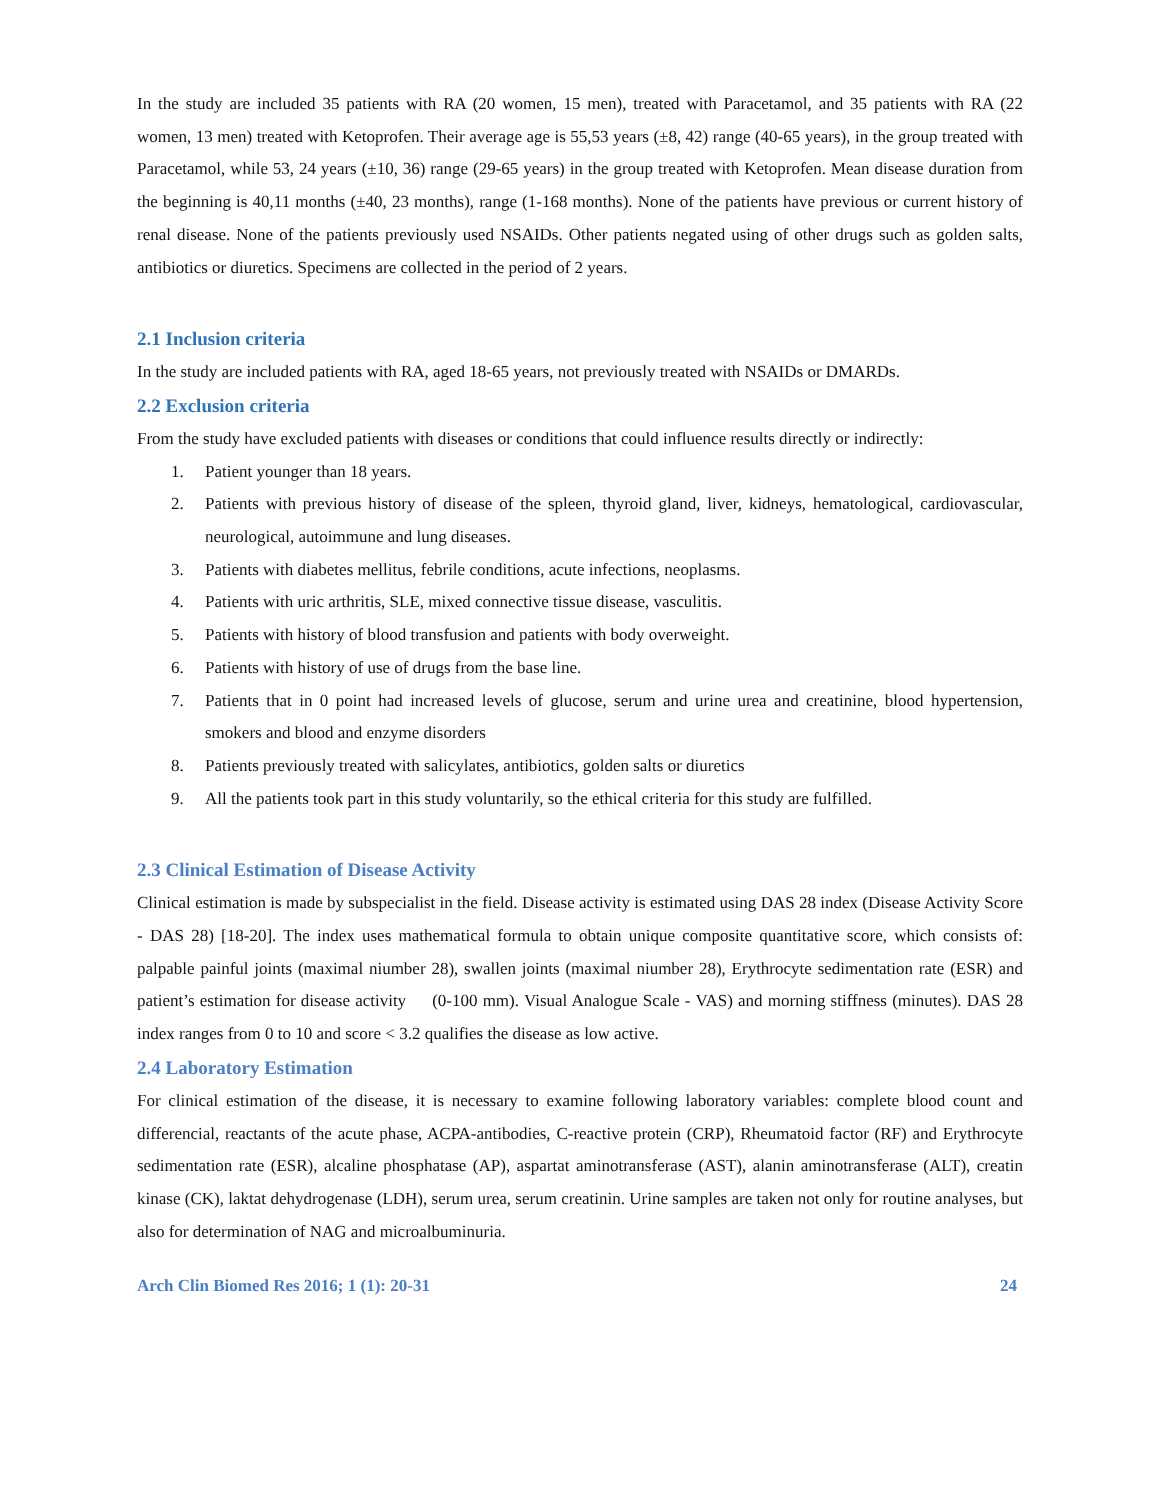In the study are included 35 patients with RA (20 women, 15 men), treated with Paracetamol, and 35 patients with RA (22 women, 13 men) treated with Ketoprofen. Their average age is 55,53 years (±8, 42) range (40-65 years), in the group treated with Paracetamol, while 53, 24 years (±10, 36) range (29-65 years) in the group treated with Ketoprofen. Mean disease duration from the beginning is 40,11 months (±40, 23 months), range (1-168 months). None of the patients have previous or current history of renal disease. None of the patients previously used NSAIDs. Other patients negated using of other drugs such as golden salts, antibiotics or diuretics. Specimens are collected in the period of 2 years.
2.1 Inclusion criteria
In the study are included patients with RA, aged 18-65 years, not previously treated with NSAIDs or DMARDs.
2.2 Exclusion criteria
From the study have excluded patients with diseases or conditions that could influence results directly or indirectly:
1. Patient younger than 18 years.
2. Patients with previous history of disease of the spleen, thyroid gland, liver, kidneys, hematological, cardiovascular, neurological, autoimmune and lung diseases.
3. Patients with diabetes mellitus, febrile conditions, acute infections, neoplasms.
4. Patients with uric arthritis, SLE, mixed connective tissue disease, vasculitis.
5. Patients with history of blood transfusion and patients with body overweight.
6. Patients with history of use of drugs from the base line.
7. Patients that in 0 point had increased levels of glucose, serum and urine urea and creatinine, blood hypertension, smokers and blood and enzyme disorders
8. Patients previously treated with salicylates, antibiotics, golden salts or diuretics
9. All the patients took part in this study voluntarily, so the ethical criteria for this study are fulfilled.
2.3 Clinical Estimation of Disease Activity
Clinical estimation is made by subspecialist in the field. Disease activity is estimated using DAS 28 index (Disease Activity Score - DAS 28) [18-20]. The index uses mathematical formula to obtain unique composite quantitative score, which consists of: palpable painful joints (maximal niumber 28), swallen joints (maximal niumber 28), Erythrocyte sedimentation rate (ESR) and patient’s estimation for disease activity (0-100 mm). Visual Analogue Scale - VAS) and morning stiffness (minutes). DAS 28 index ranges from 0 to 10 and score < 3.2 qualifies the disease as low active.
2.4 Laboratory Estimation
For clinical estimation of the disease, it is necessary to examine following laboratory variables: complete blood count and differencial, reactants of the acute phase, ACPA-antibodies, C-reactive protein (CRP), Rheumatoid factor (RF) and Erythrocyte sedimentation rate (ESR), alcaline phosphatase (AP), aspartat aminotransferase (AST), alanin aminotransferase (ALT), creatin kinase (CK), laktat dehydrogenase (LDH), serum urea, serum creatinin. Urine samples are taken not only for routine analyses, but also for determination of NAG and microalbuminuria.
Arch Clin Biomed Res 2016; 1 (1): 20-31 24